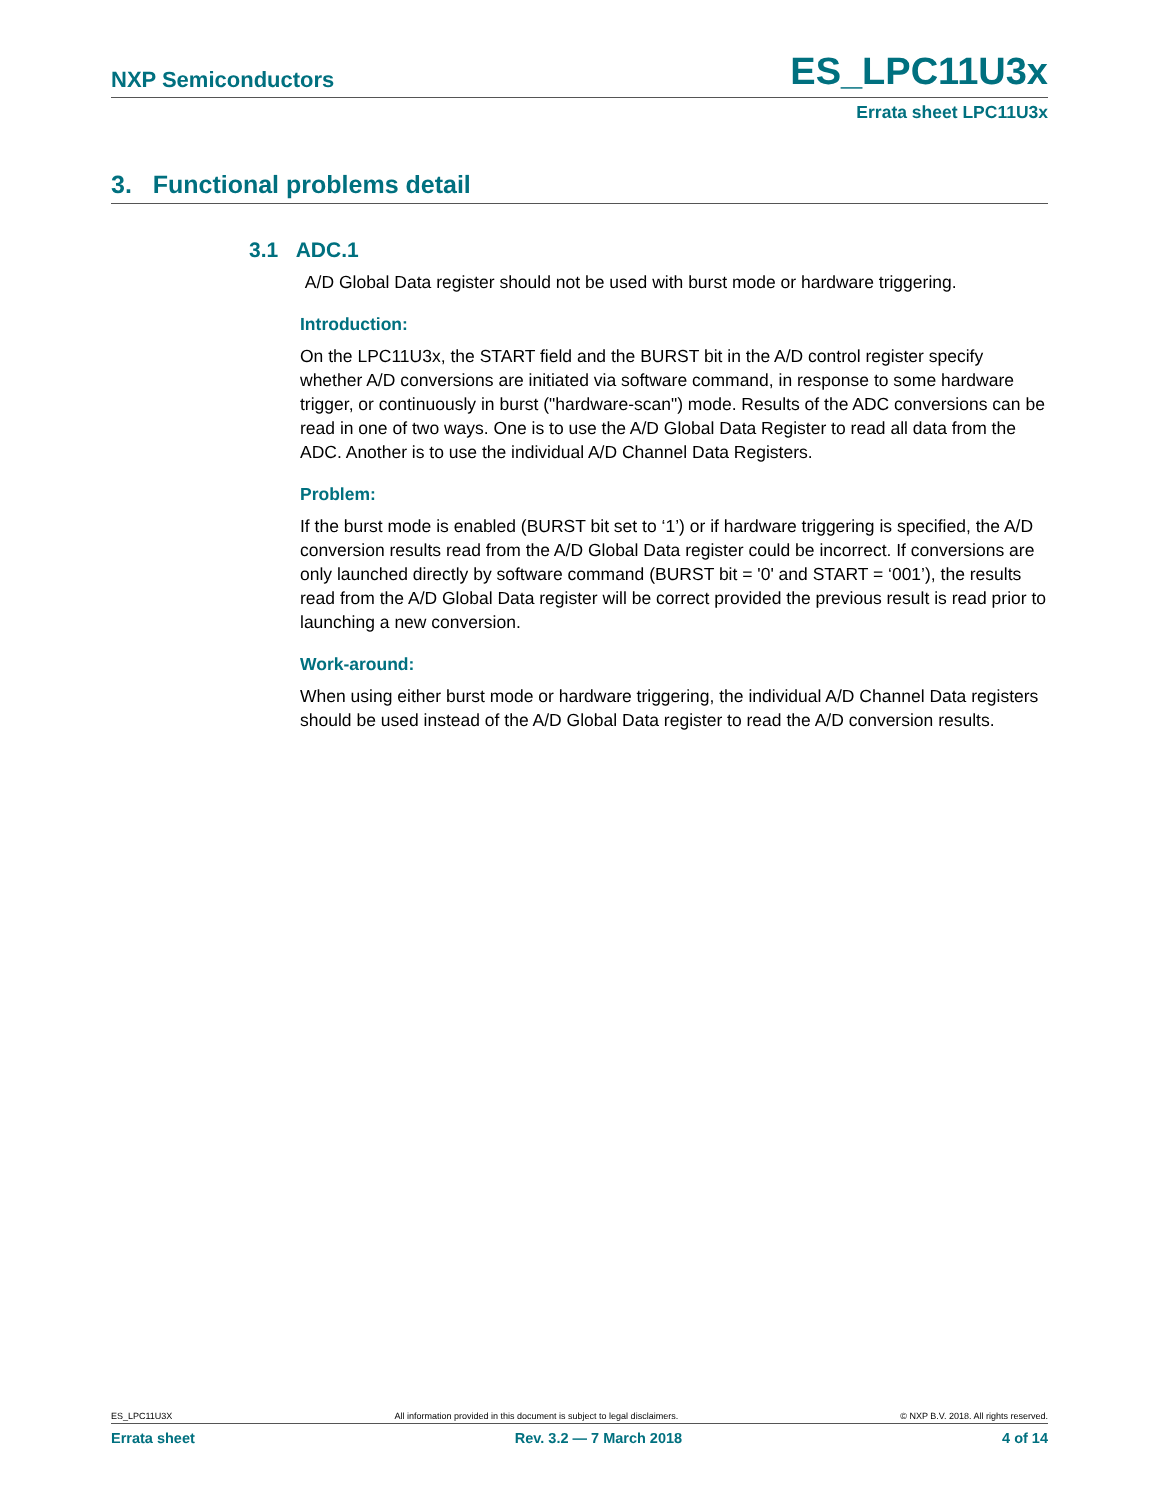NXP Semiconductors ES_LPC11U3x
Errata sheet LPC11U3x
3. Functional problems detail
3.1 ADC.1
A/D Global Data register should not be used with burst mode or hardware triggering.
Introduction:
On the LPC11U3x, the START field and the BURST bit in the A/D control register specify whether A/D conversions are initiated via software command, in response to some hardware trigger, or continuously in burst ("hardware-scan") mode. Results of the ADC conversions can be read in one of two ways. One is to use the A/D Global Data Register to read all data from the ADC. Another is to use the individual A/D Channel Data Registers.
Problem:
If the burst mode is enabled (BURST bit set to ‘1’) or if hardware triggering is specified, the A/D conversion results read from the A/D Global Data register could be incorrect. If conversions are only launched directly by software command (BURST bit = '0' and START = ‘001’), the results read from the A/D Global Data register will be correct provided the previous result is read prior to launching a new conversion.
Work-around:
When using either burst mode or hardware triggering, the individual A/D Channel Data registers should be used instead of the A/D Global Data register to read the A/D conversion results.
ES_LPC11U3X All information provided in this document is subject to legal disclaimers. © NXP B.V. 2018. All rights reserved.
Errata sheet Rev. 3.2 — 7 March 2018 4 of 14